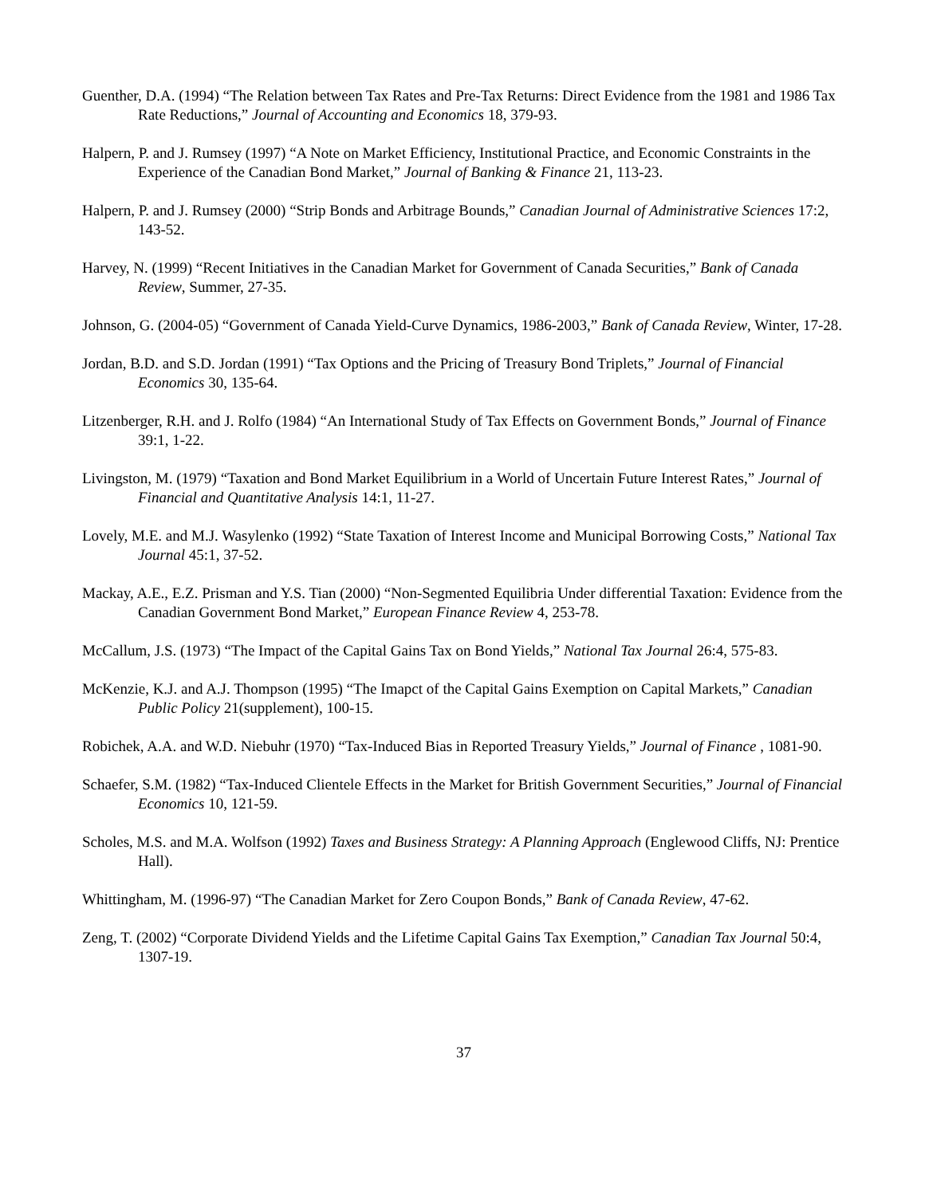Guenther, D.A. (1994) “The Relation between Tax Rates and Pre-Tax Returns: Direct Evidence from the 1981 and 1986 Tax Rate Reductions,” Journal of Accounting and Economics 18, 379-93.
Halpern, P. and J. Rumsey (1997) “A Note on Market Efficiency, Institutional Practice, and Economic Constraints in the Experience of the Canadian Bond Market,” Journal of Banking & Finance 21, 113-23.
Halpern, P. and J. Rumsey (2000) “Strip Bonds and Arbitrage Bounds,” Canadian Journal of Administrative Sciences 17:2, 143-52.
Harvey, N. (1999) “Recent Initiatives in the Canadian Market for Government of Canada Securities,” Bank of Canada Review, Summer, 27-35.
Johnson, G. (2004-05) “Government of Canada Yield-Curve Dynamics, 1986-2003,” Bank of Canada Review, Winter, 17-28.
Jordan, B.D. and S.D. Jordan (1991) “Tax Options and the Pricing of Treasury Bond Triplets,” Journal of Financial Economics 30, 135-64.
Litzenberger, R.H. and J. Rolfo (1984) “An International Study of Tax Effects on Government Bonds,” Journal of Finance 39:1, 1-22.
Livingston, M. (1979) “Taxation and Bond Market Equilibrium in a World of Uncertain Future Interest Rates,” Journal of Financial and Quantitative Analysis 14:1, 11-27.
Lovely, M.E. and M.J. Wasylenko (1992) “State Taxation of Interest Income and Municipal Borrowing Costs,” National Tax Journal 45:1, 37-52.
Mackay, A.E., E.Z. Prisman and Y.S. Tian (2000) “Non-Segmented Equilibria Under differential Taxation: Evidence from the Canadian Government Bond Market,” European Finance Review 4, 253-78.
McCallum, J.S. (1973) “The Impact of the Capital Gains Tax on Bond Yields,” National Tax Journal 26:4, 575-83.
McKenzie, K.J. and A.J. Thompson (1995) “The Imapct of the Capital Gains Exemption on Capital Markets,” Canadian Public Policy 21(supplement), 100-15.
Robichek, A.A. and W.D. Niebuhr (1970) “Tax-Induced Bias in Reported Treasury Yields,” Journal of Finance , 1081-90.
Schaefer, S.M. (1982) “Tax-Induced Clientele Effects in the Market for British Government Securities,” Journal of Financial Economics 10, 121-59.
Scholes, M.S. and M.A. Wolfson (1992) Taxes and Business Strategy: A Planning Approach (Englewood Cliffs, NJ: Prentice Hall).
Whittingham, M. (1996-97) “The Canadian Market for Zero Coupon Bonds,” Bank of Canada Review, 47-62.
Zeng, T. (2002) “Corporate Dividend Yields and the Lifetime Capital Gains Tax Exemption,” Canadian Tax Journal 50:4, 1307-19.
37